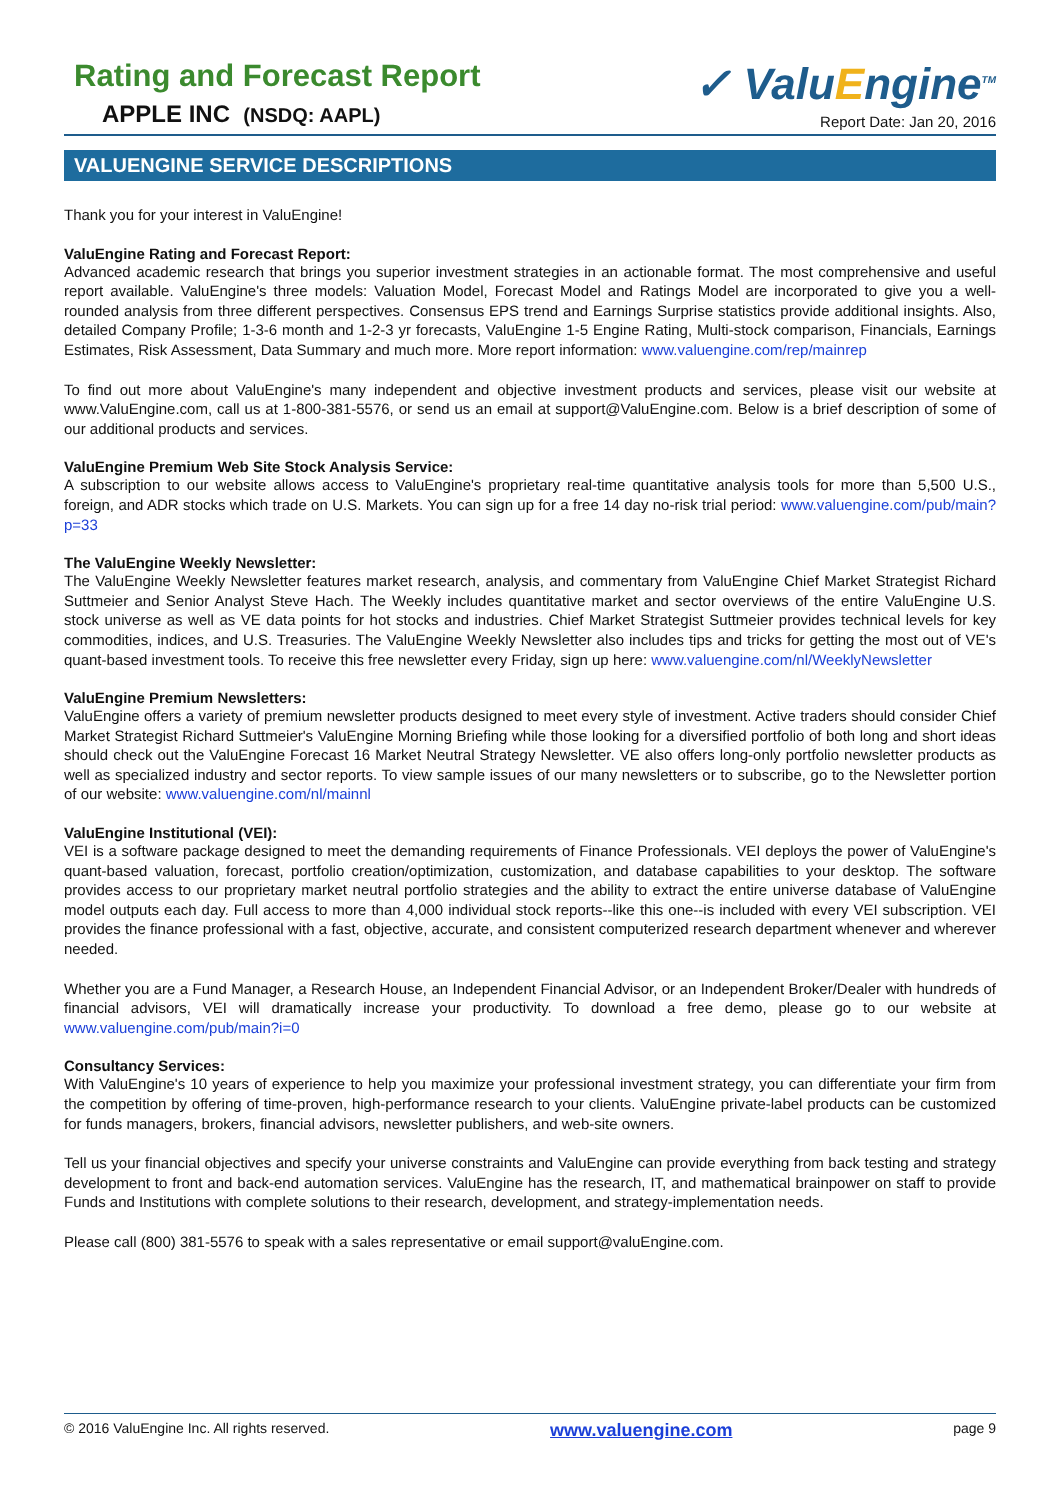Rating and Forecast Report
APPLE INC (NSDQ: AAPL)
✓ ValuEngine<sup>TM</sup>
Report Date: Jan 20, 2016
VALUENGINE SERVICE DESCRIPTIONS
Thank you for your interest in ValuEngine!
ValuEngine Rating and Forecast Report:
Advanced academic research that brings you superior investment strategies in an actionable format. The most comprehensive and useful report available. ValuEngine's three models: Valuation Model, Forecast Model and Ratings Model are incorporated to give you a well-rounded analysis from three different perspectives. Consensus EPS trend and Earnings Surprise statistics provide additional insights. Also, detailed Company Profile; 1-3-6 month and 1-2-3 yr forecasts, ValuEngine 1-5 Engine Rating, Multi-stock comparison, Financials, Earnings Estimates, Risk Assessment, Data Summary and much more. More report information: www.valuengine.com/rep/mainrep
To find out more about ValuEngine's many independent and objective investment products and services, please visit our website at www.ValuEngine.com, call us at 1-800-381-5576, or send us an email at support@ValuEngine.com. Below is a brief description of some of our additional products and services.
ValuEngine Premium Web Site Stock Analysis Service:
A subscription to our website allows access to ValuEngine's proprietary real-time quantitative analysis tools for more than 5,500 U.S., foreign, and ADR stocks which trade on U.S. Markets. You can sign up for a free 14 day no-risk trial period: www.valuengine.com/pub/main?p=33
The ValuEngine Weekly Newsletter:
The ValuEngine Weekly Newsletter features market research, analysis, and commentary from ValuEngine Chief Market Strategist Richard Suttmeier and Senior Analyst Steve Hach. The Weekly includes quantitative market and sector overviews of the entire ValuEngine U.S. stock universe as well as VE data points for hot stocks and industries. Chief Market Strategist Suttmeier provides technical levels for key commodities, indices, and U.S. Treasuries. The ValuEngine Weekly Newsletter also includes tips and tricks for getting the most out of VE's quant-based investment tools. To receive this free newsletter every Friday, sign up here: www.valuengine.com/nl/WeeklyNewsletter
ValuEngine Premium Newsletters:
ValuEngine offers a variety of premium newsletter products designed to meet every style of investment. Active traders should consider Chief Market Strategist Richard Suttmeier's ValuEngine Morning Briefing while those looking for a diversified portfolio of both long and short ideas should check out the ValuEngine Forecast 16 Market Neutral Strategy Newsletter. VE also offers long-only portfolio newsletter products as well as specialized industry and sector reports. To view sample issues of our many newsletters or to subscribe, go to the Newsletter portion of our website: www.valuengine.com/nl/mainnl
ValuEngine Institutional (VEI):
VEI is a software package designed to meet the demanding requirements of Finance Professionals. VEI deploys the power of ValuEngine's quant-based valuation, forecast, portfolio creation/optimization, customization, and database capabilities to your desktop. The software provides access to our proprietary market neutral portfolio strategies and the ability to extract the entire universe database of ValuEngine model outputs each day. Full access to more than 4,000 individual stock reports--like this one--is included with every VEI subscription. VEI provides the finance professional with a fast, objective, accurate, and consistent computerized research department whenever and wherever needed.
Whether you are a Fund Manager, a Research House, an Independent Financial Advisor, or an Independent Broker/Dealer with hundreds of financial advisors, VEI will dramatically increase your productivity. To download a free demo, please go to our website at www.valuengine.com/pub/main?i=0
Consultancy Services:
With ValuEngine's 10 years of experience to help you maximize your professional investment strategy, you can differentiate your firm from the competition by offering of time-proven, high-performance research to your clients. ValuEngine private-label products can be customized for funds managers, brokers, financial advisors, newsletter publishers, and web-site owners.
Tell us your financial objectives and specify your universe constraints and ValuEngine can provide everything from back testing and strategy development to front and back-end automation services. ValuEngine has the research, IT, and mathematical brainpower on staff to provide Funds and Institutions with complete solutions to their research, development, and strategy-implementation needs.
Please call (800) 381-5576 to speak with a sales representative or email support@valuEngine.com.
© 2016 ValuEngine Inc. All rights reserved. www.valuengine.com page 9